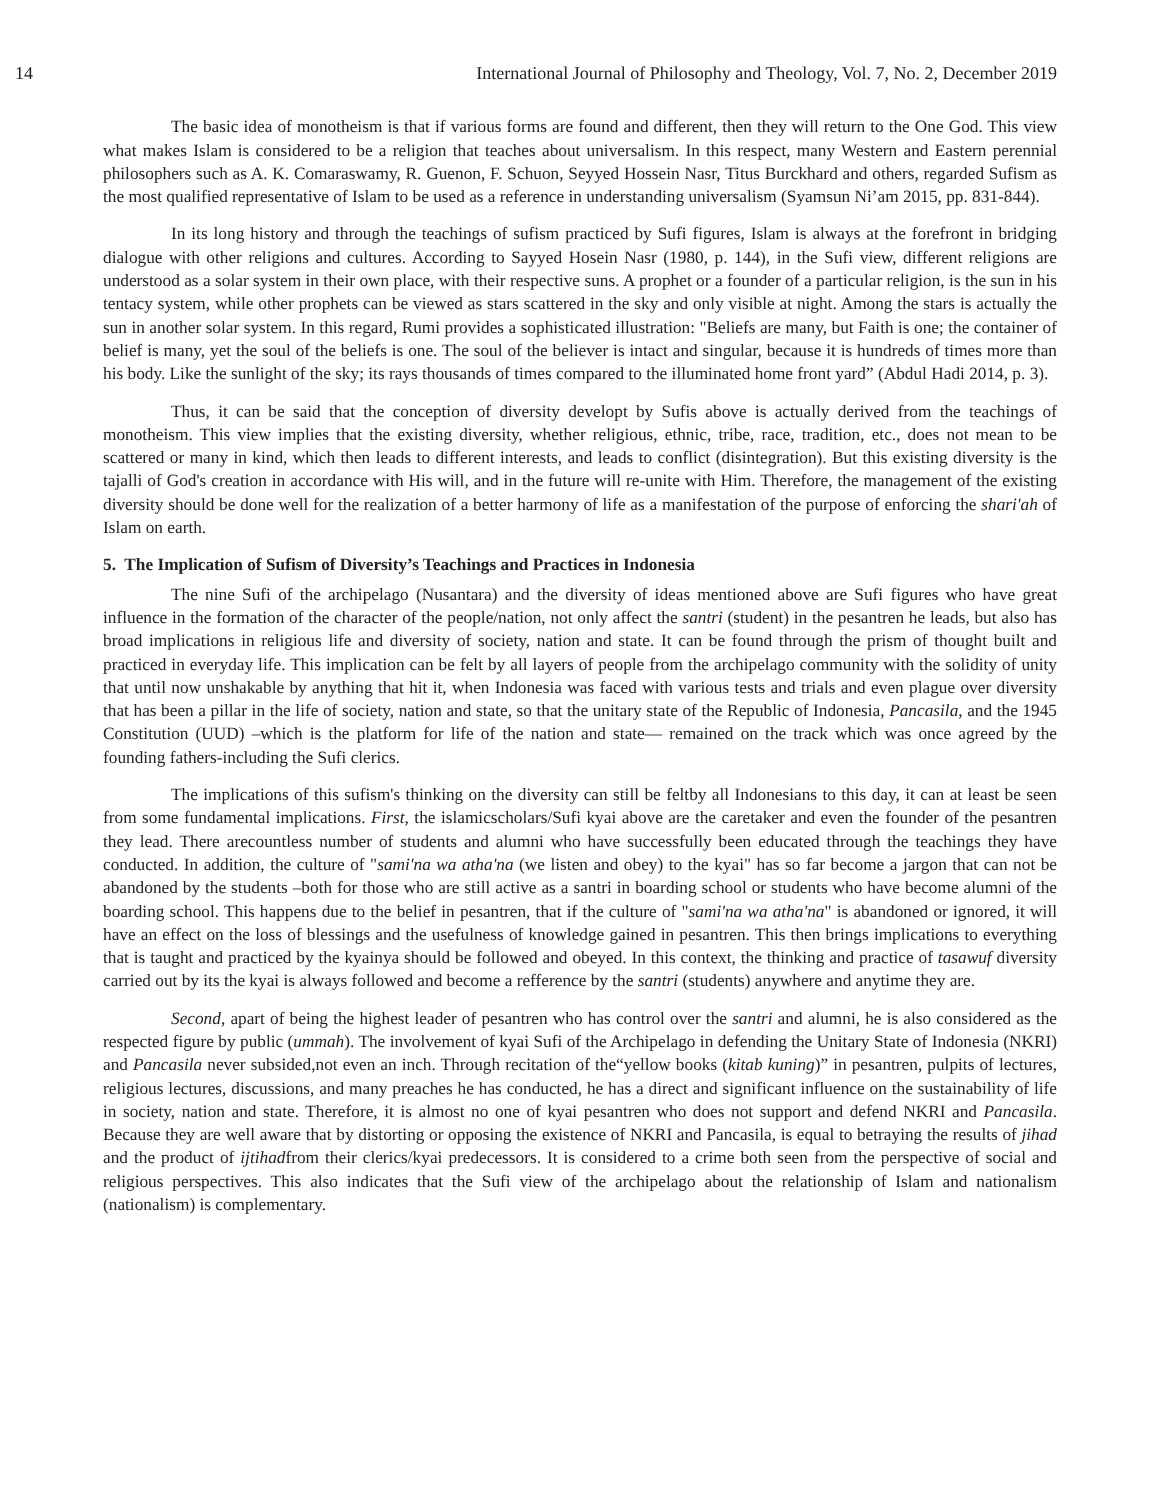14 International Journal of Philosophy and Theology, Vol. 7, No. 2, December 2019
The basic idea of monotheism is that if various forms are found and different, then they will return to the One God. This view what makes Islam is considered to be a religion that teaches about universalism. In this respect, many Western and Eastern perennial philosophers such as A. K. Comaraswamy, R. Guenon, F. Schuon, Seyyed Hossein Nasr, Titus Burckhard and others, regarded Sufism as the most qualified representative of Islam to be used as a reference in understanding universalism (Syamsun Ni’am 2015, pp. 831-844).
In its long history and through the teachings of sufism practiced by Sufi figures, Islam is always at the forefront in bridging dialogue with other religions and cultures. According to Sayyed Hosein Nasr (1980, p. 144), in the Sufi view, different religions are understood as a solar system in their own place, with their respective suns. A prophet or a founder of a particular religion, is the sun in his tentacy system, while other prophets can be viewed as stars scattered in the sky and only visible at night. Among the stars is actually the sun in another solar system. In this regard, Rumi provides a sophisticated illustration: "Beliefs are many, but Faith is one; the container of belief is many, yet the soul of the beliefs is one. The soul of the believer is intact and singular, because it is hundreds of times more than his body. Like the sunlight of the sky; its rays thousands of times compared to the illuminated home front yard” (Abdul Hadi 2014, p. 3).
Thus, it can be said that the conception of diversity developt by Sufis above is actually derived from the teachings of monotheism. This view implies that the existing diversity, whether religious, ethnic, tribe, race, tradition, etc., does not mean to be scattered or many in kind, which then leads to different interests, and leads to conflict (disintegration). But this existing diversity is the tajalli of God's creation in accordance with His will, and in the future will re-unite with Him. Therefore, the management of the existing diversity should be done well for the realization of a better harmony of life as a manifestation of the purpose of enforcing the shari'ah of Islam on earth.
5. The Implication of Sufism of Diversity’s Teachings and Practices in Indonesia
The nine Sufi of the archipelago (Nusantara) and the diversity of ideas mentioned above are Sufi figures who have great influence in the formation of the character of the people/nation, not only affect the santri (student) in the pesantren he leads, but also has broad implications in religious life and diversity of society, nation and state. It can be found through the prism of thought built and practiced in everyday life. This implication can be felt by all layers of people from the archipelago community with the solidity of unity that until now unshakable by anything that hit it, when Indonesia was faced with various tests and trials and even plague over diversity that has been a pillar in the life of society, nation and state, so that the unitary state of the Republic of Indonesia, Pancasila, and the 1945 Constitution (UUD) –which is the platform for life of the nation and state— remained on the track which was once agreed by the founding fathers-including the Sufi clerics.
The implications of this sufism's thinking on the diversity can still be feltby all Indonesians to this day, it can at least be seen from some fundamental implications. First, the islamicscholars/Sufi kyai above are the caretaker and even the founder of the pesantren they lead. There arecountless number of students and alumni who have successfully been educated through the teachings they have conducted. In addition, the culture of "sami'na wa atha'na (we listen and obey) to the kyai" has so far become a jargon that can not be abandoned by the students –both for those who are still active as a santri in boarding school or students who have become alumni of the boarding school. This happens due to the belief in pesantren, that if the culture of "sami'na wa atha'na" is abandoned or ignored, it will have an effect on the loss of blessings and the usefulness of knowledge gained in pesantren. This then brings implications to everything that is taught and practiced by the kyainya should be followed and obeyed. In this context, the thinking and practice of tasawuf diversity carried out by its the kyai is always followed and become a refference by the santri (students) anywhere and anytime they are.
Second, apart of being the highest leader of pesantren who has control over the santri and alumni, he is also considered as the respected figure by public (ummah). The involvement of kyai Sufi of the Archipelago in defending the Unitary State of Indonesia (NKRI) and Pancasila never subsided,not even an inch. Through recitation of the“yellow books (kitab kuning)” in pesantren, pulpits of lectures, religious lectures, discussions, and many preaches he has conducted, he has a direct and significant influence on the sustainability of life in society, nation and state. Therefore, it is almost no one of kyai pesantren who does not support and defend NKRI and Pancasila. Because they are well aware that by distorting or opposing the existence of NKRI and Pancasila, is equal to betraying the results of jihad and the product of ijtihadfrom their clerics/kyai predecessors. It is considered to a crime both seen from the perspective of social and religious perspectives. This also indicates that the Sufi view of the archipelago about the relationship of Islam and nationalism (nationalism) is complementary.